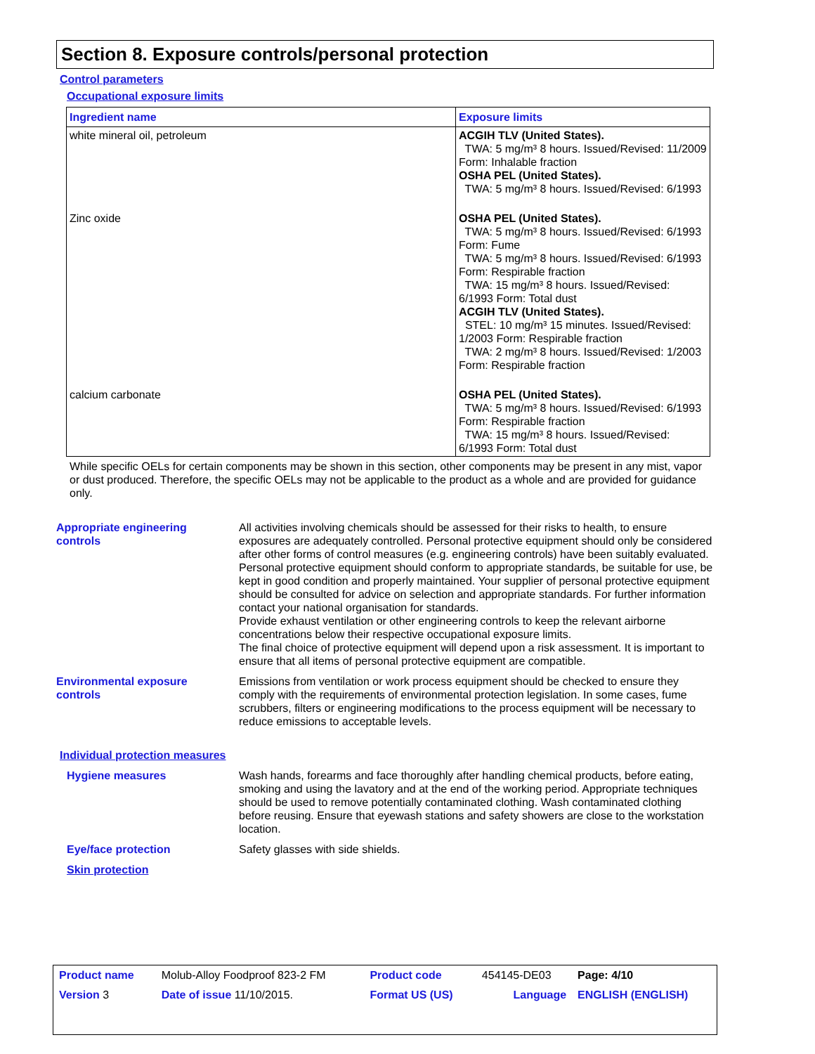Section 8. Exposure controls/personal protection
Control parameters
Occupational exposure limits
| Ingredient name | Exposure limits |
| --- | --- |
| white mineral oil, petroleum | ACGIH TLV (United States). TWA: 5 mg/m³ 8 hours. Issued/Revised: 11/2009 Form: Inhalable fraction OSHA PEL (United States). TWA: 5 mg/m³ 8 hours. Issued/Revised: 6/1993 |
| Zinc oxide | OSHA PEL (United States). TWA: 5 mg/m³ 8 hours. Issued/Revised: 6/1993 Form: Fume TWA: 5 mg/m³ 8 hours. Issued/Revised: 6/1993 Form: Respirable fraction TWA: 15 mg/m³ 8 hours. Issued/Revised: 6/1993 Form: Total dust ACGIH TLV (United States). STEL: 10 mg/m³ 15 minutes. Issued/Revised: 1/2003 Form: Respirable fraction TWA: 2 mg/m³ 8 hours. Issued/Revised: 1/2003 Form: Respirable fraction |
| calcium carbonate | OSHA PEL (United States). TWA: 5 mg/m³ 8 hours. Issued/Revised: 6/1993 Form: Respirable fraction TWA: 15 mg/m³ 8 hours. Issued/Revised: 6/1993 Form: Total dust |
While specific OELs for certain components may be shown in this section, other components may be present in any mist, vapor or dust produced. Therefore, the specific OELs may not be applicable to the product as a whole and are provided for guidance only.
Appropriate engineering
controls
All activities involving chemicals should be assessed for their risks to health, to ensure exposures are adequately controlled. Personal protective equipment should only be considered after other forms of control measures (e.g. engineering controls) have been suitably evaluated. Personal protective equipment should conform to appropriate standards, be suitable for use, be kept in good condition and properly maintained. Your supplier of personal protective equipment should be consulted for advice on selection and appropriate standards. For further information contact your national organisation for standards.
Provide exhaust ventilation or other engineering controls to keep the relevant airborne concentrations below their respective occupational exposure limits.
The final choice of protective equipment will depend upon a risk assessment. It is important to ensure that all items of personal protective equipment are compatible.
Environmental exposure
controls
Emissions from ventilation or work process equipment should be checked to ensure they comply with the requirements of environmental protection legislation. In some cases, fume scrubbers, filters or engineering modifications to the process equipment will be necessary to reduce emissions to acceptable levels.
Individual protection measures
Hygiene measures Wash hands, forearms and face thoroughly after handling chemical products, before eating, smoking and using the lavatory and at the end of the working period. Appropriate techniques should be used to remove potentially contaminated clothing. Wash contaminated clothing before reusing. Ensure that eyewash stations and safety showers are close to the workstation location.
Eye/face protection Safety glasses with side shields.
Skin protection
| Product name | Molub-Alloy Foodproof 823-2 FM | Product code | 454145-DE03 | Page: 4/10 |
| Version 3 | Date of issue 11/10/2015. | Format US (US) | Language | ENGLISH (ENGLISH) |